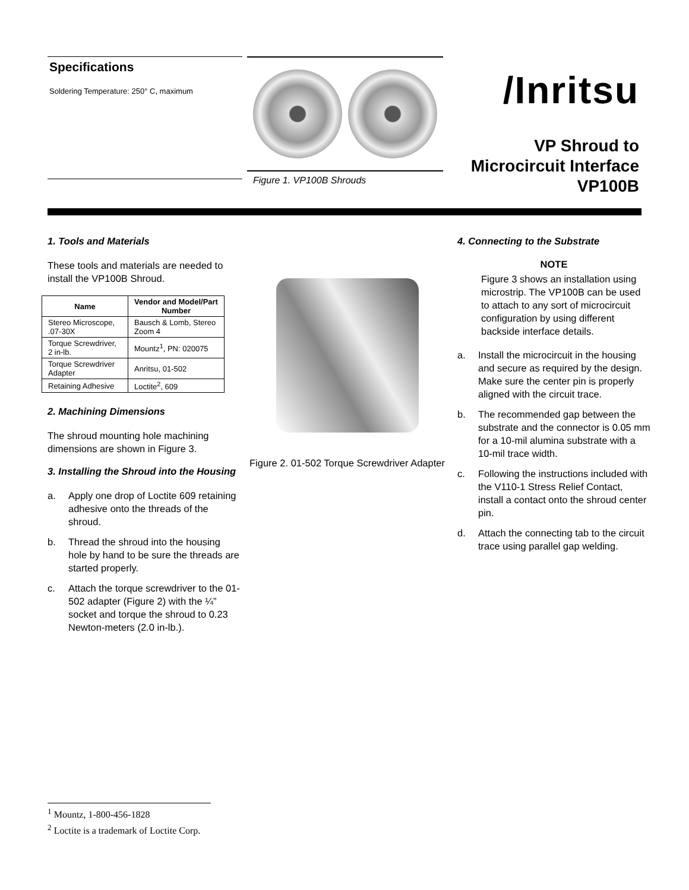Specifications
Soldering Temperature: 250° C, maximum
Figure 1. VP100B Shrouds
/Inritsu
VP Shroud to
Microcircuit Interface
VP100B
1. Tools and Materials
These tools and materials are needed to install the VP100B Shroud.
| Name | Vendor and Model/Part Number |
| --- | --- |
| Stereo Microscope, .07-30X | Bausch & Lomb, Stereo Zoom 4 |
| Torque Screwdriver, 2 in-lb. | Mountz<sup>1</sup>, PN: 020075 |
| Torque Screwdriver Adapter | Anritsu, 01-502 |
| Retaining Adhesive | Loctite<sup>2</sup>, 609 |
2. Machining Dimensions
The shroud mounting hole machining dimensions are shown in Figure 3.
3. Installing the Shroud into the Housing
a. Apply one drop of Loctite 609 retaining adhesive onto the threads of the shroud.
b. Thread the shroud into the housing hole by hand to be sure the threads are started properly.
c. Attach the torque screwdriver to the 01-502 adapter (Figure 2) with the ¼” socket and torque the shroud to 0.23 Newton-meters (2.0 in-lb.).
Figure 2. 01-502 Torque Screwdriver Adapter
4. Connecting to the Substrate
NOTE
Figure 3 shows an installation using microstrip. The VP100B can be used to attach to any sort of microcircuit configuration by using different backside interface details.
a. Install the microcircuit in the housing and secure as required by the design. Make sure the center pin is properly aligned with the circuit trace.
b. The recommended gap between the substrate and the connector is 0.05 mm for a 10-mil alumina substrate with a 10-mil trace width.
c. Following the instructions included with the V110-1 Stress Relief Contact, install a contact onto the shroud center pin.
d. Attach the connecting tab to the circuit trace using parallel gap welding.
<sup>1</sup> Mountz, 1-800-456-1828
<sup>2</sup> Loctite is a trademark of Loctite Corp.